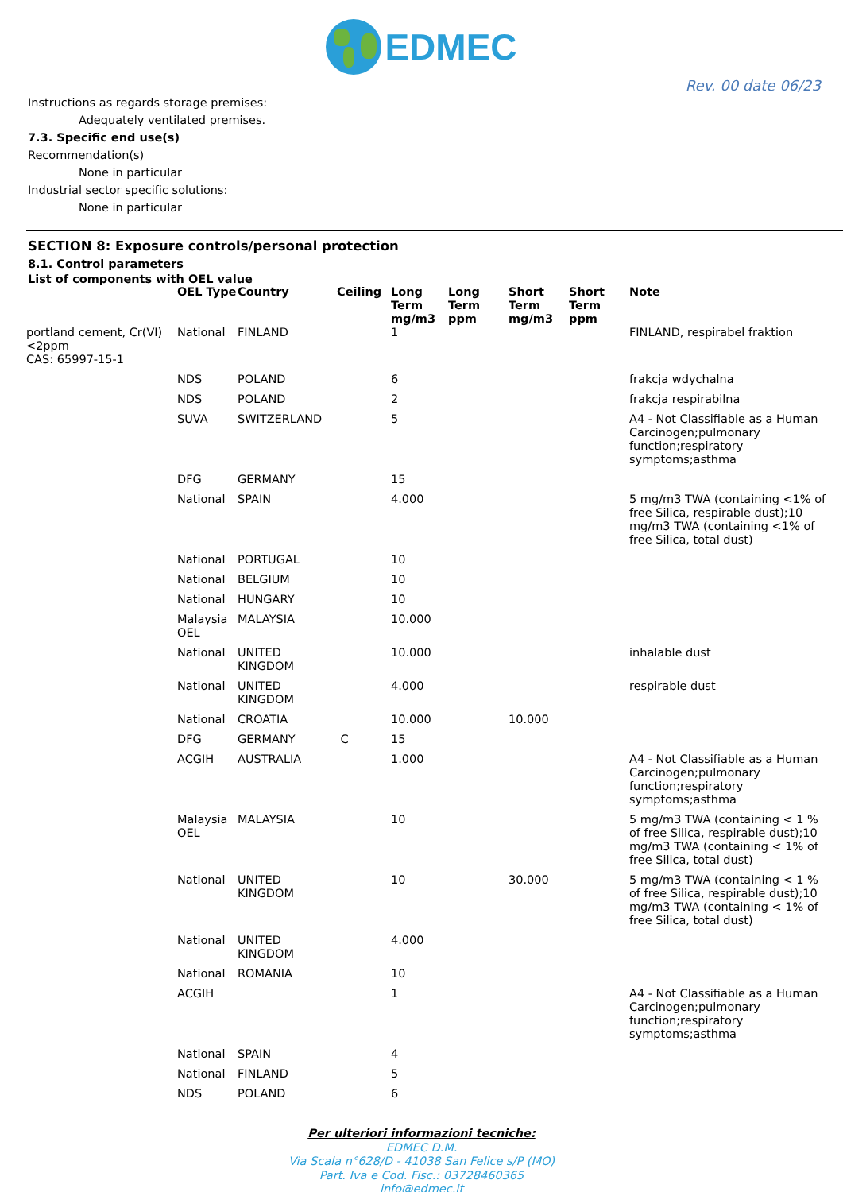EDMEC
Rev. 00 date 06/23
Instructions as regards storage premises:
Adequately ventilated premises.
7.3. Specific end use(s)
Recommendation(s)
None in particular
Industrial sector specific solutions:
None in particular
SECTION 8: Exposure controls/personal protection
8.1. Control parameters
List of components with OEL value
| | OEL Type | Country | Ceiling | Long Term mg/m3 | Long Term ppm | Short Term mg/m3 | Short Term ppm | Note |
| --- | --- | --- | --- | --- | --- | --- | --- | --- |
| portland cement, Cr(VI) <2ppm CAS: 65997-15-1 | National | FINLAND | | 1 | | | | FINLAND, respirabel fraktion |
| | NDS | POLAND | | 6 | | | | frakcja wdychalna |
| | NDS | POLAND | | 2 | | | | frakcja respirabilna |
| | SUVA | SWITZERLAND | | 5 | | | | A4 - Not Classifiable as a Human Carcinogen;pulmonary function;respiratory symptoms;asthma |
| | DFG | GERMANY | | 15 | | | | |
| | National | SPAIN | | 4.000 | | | | 5 mg/m3 TWA (containing <1% of free Silica, respirable dust);10 mg/m3 TWA (containing <1% of free Silica, total dust) |
| | National | PORTUGAL | | 10 | | | | |
| | National | BELGIUM | | 10 | | | | |
| | National | HUNGARY | | 10 | | | | |
| | Malaysia OEL | MALAYSIA | | 10.000 | | | | |
| | National | UNITED KINGDOM | | 10.000 | | | | inhalable dust |
| | National | UNITED KINGDOM | | 4.000 | | | | respirable dust |
| | National | CROATIA | | 10.000 | | 10.000 | | |
| | DFG | GERMANY | C | 15 | | | | |
| | ACGIH | AUSTRALIA | | 1.000 | | | | A4 - Not Classifiable as a Human Carcinogen;pulmonary function;respiratory symptoms;asthma |
| | Malaysia OEL | MALAYSIA | | 10 | | | | 5 mg/m3 TWA (containing < 1 % of free Silica, respirable dust);10 mg/m3 TWA (containing < 1% of free Silica, total dust) |
| | National | UNITED KINGDOM | | 10 | | 30.000 | | 5 mg/m3 TWA (containing < 1 % of free Silica, respirable dust);10 mg/m3 TWA (containing < 1% of free Silica, total dust) |
| | National | UNITED KINGDOM | | 4.000 | | | | |
| | National | ROMANIA | | 10 | | | | |
| | ACGIH | | | 1 | | | | A4 - Not Classifiable as a Human Carcinogen;pulmonary function;respiratory symptoms;asthma |
| | National | SPAIN | | 4 | | | | |
| | National | FINLAND | | 5 | | | | |
| | NDS | POLAND | | 6 | | | | |
Per ulteriori informazioni tecniche:
EDMEC D.M.
Via Scala n°628/D - 41038 San Felice s/P (MO)
Part. Iva e Cod. Fisc.: 03728460365
info@edmec.it